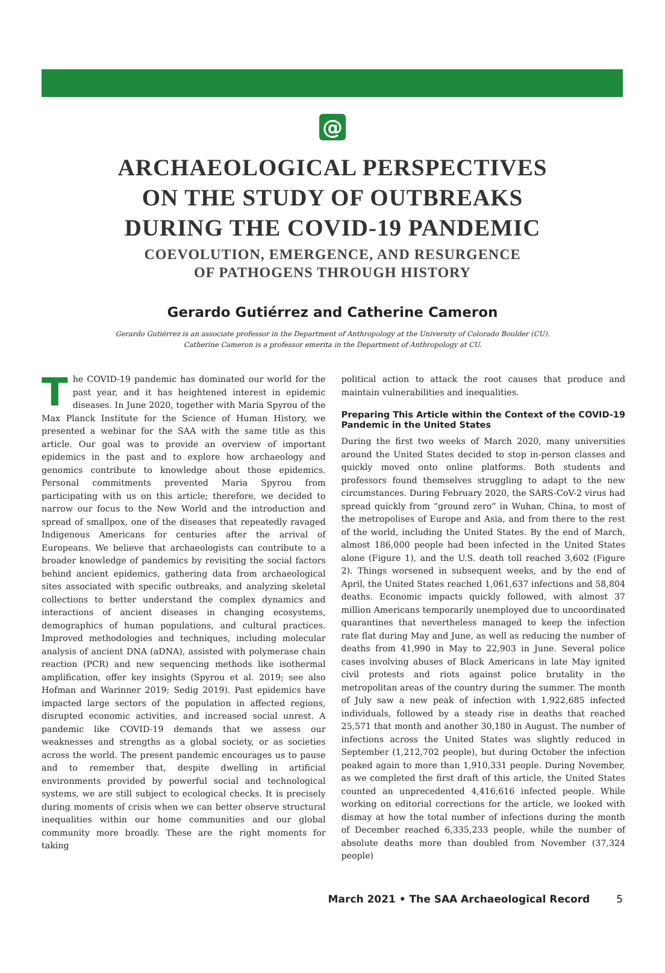@
ARCHAEOLOGICAL PERSPECTIVES
ON THE STUDY OF OUTBREAKS
DURING THE COVID-19 PANDEMIC
COEVOLUTION, EMERGENCE, AND RESURGENCE
OF PATHOGENS THROUGH HISTORY
Gerardo Gutiérrez and Catherine Cameron
Gerardo Gutiérrez is an associate professor in the Department of Anthropology at the University of Colorado Boulder (CU).
Catherine Cameron is a professor emerita in the Department of Anthropology at CU.
The COVID-19 pandemic has dominated our world for the past year, and it has heightened interest in epidemic diseases. In June 2020, together with Maria Spyrou of the Max Planck Institute for the Science of Human History, we presented a webinar for the SAA with the same title as this article. Our goal was to provide an overview of important epidemics in the past and to explore how archaeology and genomics contribute to knowledge about those epidemics. Personal commitments prevented Maria Spyrou from participating with us on this article; therefore, we decided to narrow our focus to the New World and the introduction and spread of smallpox, one of the diseases that repeatedly ravaged Indigenous Americans for centuries after the arrival of Europeans. We believe that archaeologists can contribute to a broader knowledge of pandemics by revisiting the social factors behind ancient epidemics, gathering data from archaeological sites associated with specific outbreaks, and analyzing skeletal collections to better understand the complex dynamics and interactions of ancient diseases in changing ecosystems, demographics of human populations, and cultural practices. Improved methodologies and techniques, including molecular analysis of ancient DNA (aDNA), assisted with polymerase chain reaction (PCR) and new sequencing methods like isothermal amplification, offer key insights (Spyrou et al. 2019; see also Hofman and Warinner 2019; Sedig 2019). Past epidemics have impacted large sectors of the population in affected regions, disrupted economic activities, and increased social unrest. A pandemic like COVID-19 demands that we assess our weaknesses and strengths as a global society, or as societies across the world. The present pandemic encourages us to pause and to remember that, despite dwelling in artificial environments provided by powerful social and technological systems, we are still subject to ecological checks. It is precisely during moments of crisis when we can better observe structural inequalities within our home communities and our global community more broadly. These are the right moments for taking
political action to attack the root causes that produce and maintain vulnerabilities and inequalities.
Preparing This Article within the Context of the COVID-19 Pandemic in the United States
During the first two weeks of March 2020, many universities around the United States decided to stop in-person classes and quickly moved onto online platforms. Both students and professors found themselves struggling to adapt to the new circumstances. During February 2020, the SARS-CoV-2 virus had spread quickly from “ground zero” in Wuhan, China, to most of the metropolises of Europe and Asia, and from there to the rest of the world, including the United States. By the end of March, almost 186,000 people had been infected in the United States alone (Figure 1), and the U.S. death toll reached 3,602 (Figure 2). Things worsened in subsequent weeks, and by the end of April, the United States reached 1,061,637 infections and 58,804 deaths. Economic impacts quickly followed, with almost 37 million Americans temporarily unemployed due to uncoordinated quarantines that nevertheless managed to keep the infection rate flat during May and June, as well as reducing the number of deaths from 41,990 in May to 22,903 in June. Several police cases involving abuses of Black Americans in late May ignited civil protests and riots against police brutality in the metropolitan areas of the country during the summer. The month of July saw a new peak of infection with 1,922,685 infected individuals, followed by a steady rise in deaths that reached 25,571 that month and another 30,180 in August. The number of infections across the United States was slightly reduced in September (1,212,702 people), but during October the infection peaked again to more than 1,910,331 people. During November, as we completed the first draft of this article, the United States counted an unprecedented 4,416,616 infected people. While working on editorial corrections for the article, we looked with dismay at how the total number of infections during the month of December reached 6,335,233 people, while the number of absolute deaths more than doubled from November (37,324 people)
March 2021 • The SAA Archaeological Record 5